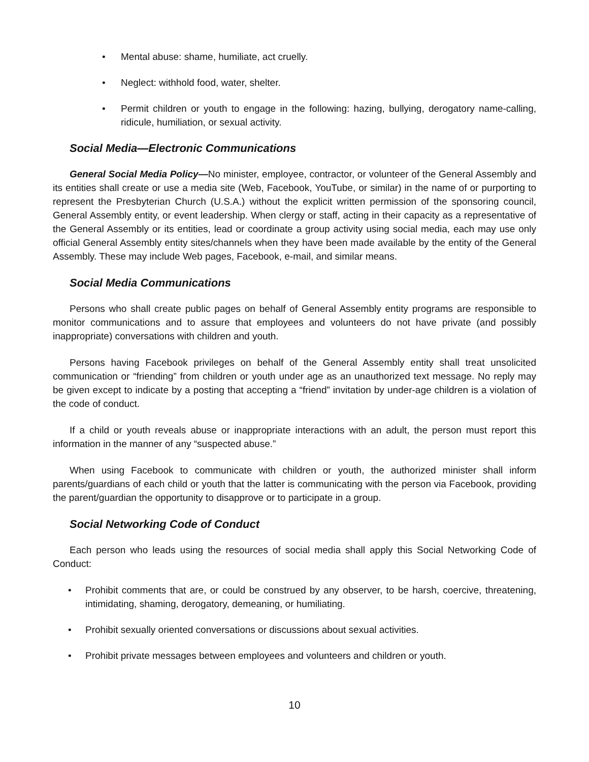• Mental abuse: shame, humiliate, act cruelly.
• Neglect: withhold food, water, shelter.
• Permit children or youth to engage in the following: hazing, bullying, derogatory name-calling, ridicule, humiliation, or sexual activity.
Social Media—Electronic Communications
General Social Media Policy—No minister, employee, contractor, or volunteer of the General Assembly and its entities shall create or use a media site (Web, Facebook, YouTube, or similar) in the name of or purporting to represent the Presbyterian Church (U.S.A.) without the explicit written permission of the sponsoring council, General Assembly entity, or event leadership. When clergy or staff, acting in their capacity as a representative of the General Assembly or its entities, lead or coordinate a group activity using social media, each may use only official General Assembly entity sites/channels when they have been made available by the entity of the General Assembly. These may include Web pages, Facebook, e-mail, and similar means.
Social Media Communications
Persons who shall create public pages on behalf of General Assembly entity programs are responsible to monitor communications and to assure that employees and volunteers do not have private (and possibly inappropriate) conversations with children and youth.
Persons having Facebook privileges on behalf of the General Assembly entity shall treat unsolicited communication or “friending” from children or youth under age as an unauthorized text message. No reply may be given except to indicate by a posting that accepting a “friend” invitation by under-age children is a violation of the code of conduct.
If a child or youth reveals abuse or inappropriate interactions with an adult, the person must report this information in the manner of any “suspected abuse.”
When using Facebook to communicate with children or youth, the authorized minister shall inform parents/guardians of each child or youth that the latter is communicating with the person via Facebook, providing the parent/guardian the opportunity to disapprove or to participate in a group.
Social Networking Code of Conduct
Each person who leads using the resources of social media shall apply this Social Networking Code of Conduct:
• Prohibit comments that are, or could be construed by any observer, to be harsh, coercive, threatening, intimidating, shaming, derogatory, demeaning, or humiliating.
• Prohibit sexually oriented conversations or discussions about sexual activities.
• Prohibit private messages between employees and volunteers and children or youth.
10